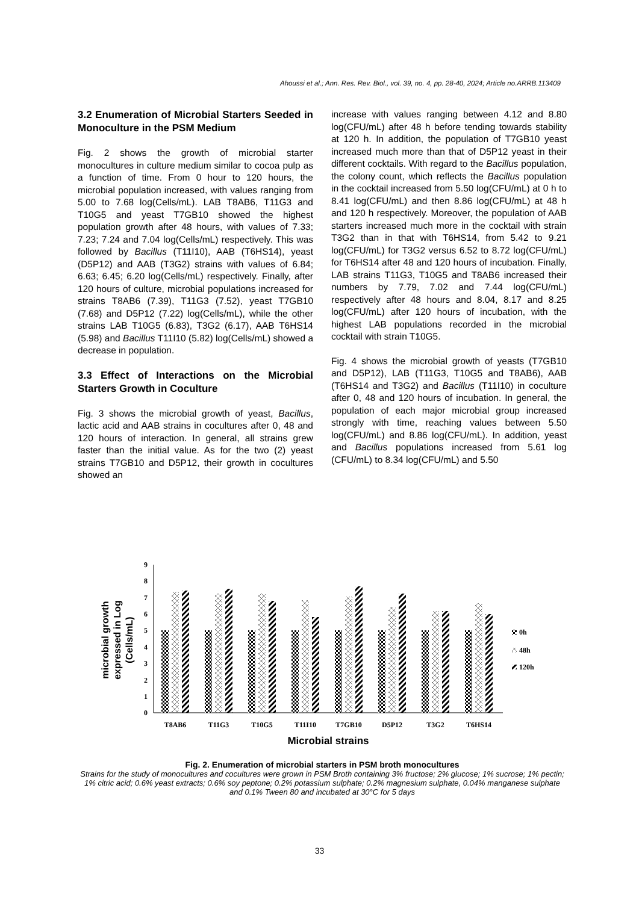Ahoussi et al.; Ann. Res. Rev. Biol., vol. 39, no. 4, pp. 28-40, 2024; Article no.ARRB.113409
3.2 Enumeration of Microbial Starters Seeded in Monoculture in the PSM Medium
Fig. 2 shows the growth of microbial starter monocultures in culture medium similar to cocoa pulp as a function of time. From 0 hour to 120 hours, the microbial population increased, with values ranging from 5.00 to 7.68 log(Cells/mL). LAB T8AB6, T11G3 and T10G5 and yeast T7GB10 showed the highest population growth after 48 hours, with values of 7.33; 7.23; 7.24 and 7.04 log(Cells/mL) respectively. This was followed by Bacillus (T11I10), AAB (T6HS14), yeast (D5P12) and AAB (T3G2) strains with values of 6.84; 6.63; 6.45; 6.20 log(Cells/mL) respectively. Finally, after 120 hours of culture, microbial populations increased for strains T8AB6 (7.39), T11G3 (7.52), yeast T7GB10 (7.68) and D5P12 (7.22) log(Cells/mL), while the other strains LAB T10G5 (6.83), T3G2 (6.17), AAB T6HS14 (5.98) and Bacillus T11I10 (5.82) log(Cells/mL) showed a decrease in population.
3.3 Effect of Interactions on the Microbial Starters Growth in Coculture
Fig. 3 shows the microbial growth of yeast, Bacillus, lactic acid and AAB strains in cocultures after 0, 48 and 120 hours of interaction. In general, all strains grew faster than the initial value. As for the two (2) yeast strains T7GB10 and D5P12, their growth in cocultures showed an
increase with values ranging between 4.12 and 8.80 log(CFU/mL) after 48 h before tending towards stability at 120 h. In addition, the population of T7GB10 yeast increased much more than that of D5P12 yeast in their different cocktails. With regard to the Bacillus population, the colony count, which reflects the Bacillus population in the cocktail increased from 5.50 log(CFU/mL) at 0 h to 8.41 log(CFU/mL) and then 8.86 log(CFU/mL) at 48 h and 120 h respectively. Moreover, the population of AAB starters increased much more in the cocktail with strain T3G2 than in that with T6HS14, from 5.42 to 9.21 log(CFU/mL) for T3G2 versus 6.52 to 8.72 log(CFU/mL) for T6HS14 after 48 and 120 hours of incubation. Finally, LAB strains T11G3, T10G5 and T8AB6 increased their numbers by 7.79, 7.02 and 7.44 log(CFU/mL) respectively after 48 hours and 8.04, 8.17 and 8.25 log(CFU/mL) after 120 hours of incubation, with the highest LAB populations recorded in the microbial cocktail with strain T10G5.
Fig. 4 shows the microbial growth of yeasts (T7GB10 and D5P12), LAB (T11G3, T10G5 and T8AB6), AAB (T6HS14 and T3G2) and Bacillus (T11I10) in coculture after 0, 48 and 120 hours of incubation. In general, the population of each major microbial group increased strongly with time, reaching values between 5.50 log(CFU/mL) and 8.86 log(CFU/mL). In addition, yeast and Bacillus populations increased from 5.61 log (CFU/mL) to 8.34 log(CFU/mL) and 5.50
0
1
2
3
4
5
6
7
8
9
T8AB6
T11G3
T10G5
T11I10
T7GB10
D5P12
T3G2
T6HS14
Microbial strains
microbial growth
expressed in Log
(Cells/mL)
0h
48h
120h
Fig. 2. Enumeration of microbial starters in PSM broth monocultures
Strains for the study of monocultures and cocultures were grown in PSM Broth containing 3% fructose; 2% glucose; 1% sucrose; 1% pectin; 1% citric acid; 0.6% yeast extracts; 0.6% soy peptone; 0.2% potassium sulphate; 0.2% magnesium sulphate, 0.04% manganese sulphate and 0.1% Tween 80 and incubated at 30°C for 5 days
33